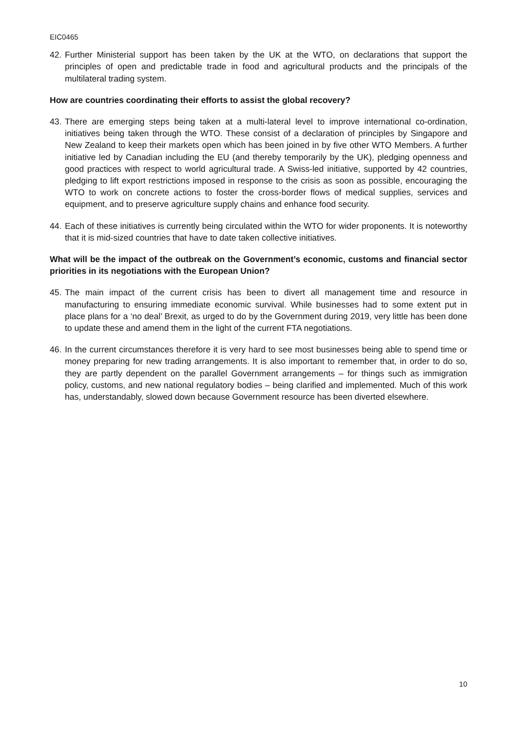EIC0465
42.
Further Ministerial support has been taken by the UK at the WTO, on declarations that support the principles of open and predictable trade in food and agricultural products and the principals of the multilateral trading system.
How are countries coordinating their efforts to assist the global recovery?
43.
There are emerging steps being taken at a multi-lateral level to improve international co-ordination, initiatives being taken through the WTO. These consist of a declaration of principles by Singapore and New Zealand to keep their markets open which has been joined in by five other WTO Members. A further initiative led by Canadian including the EU (and thereby temporarily by the UK), pledging openness and good practices with respect to world agricultural trade. A Swiss-led initiative, supported by 42 countries, pledging to lift export restrictions imposed in response to the crisis as soon as possible, encouraging the WTO to work on concrete actions to foster the cross-border flows of medical supplies, services and equipment, and to preserve agriculture supply chains and enhance food security.
44.
Each of these initiatives is currently being circulated within the WTO for wider proponents. It is noteworthy that it is mid-sized countries that have to date taken collective initiatives.
What will be the impact of the outbreak on the Government’s economic, customs and financial sector priorities in its negotiations with the European Union?
45.
The main impact of the current crisis has been to divert all management time and resource in manufacturing to ensuring immediate economic survival. While businesses had to some extent put in place plans for a ‘no deal’ Brexit, as urged to do by the Government during 2019, very little has been done to update these and amend them in the light of the current FTA negotiations.
46.
In the current circumstances therefore it is very hard to see most businesses being able to spend time or money preparing for new trading arrangements. It is also important to remember that, in order to do so, they are partly dependent on the parallel Government arrangements – for things such as immigration policy, customs, and new national regulatory bodies – being clarified and implemented. Much of this work has, understandably, slowed down because Government resource has been diverted elsewhere.
10